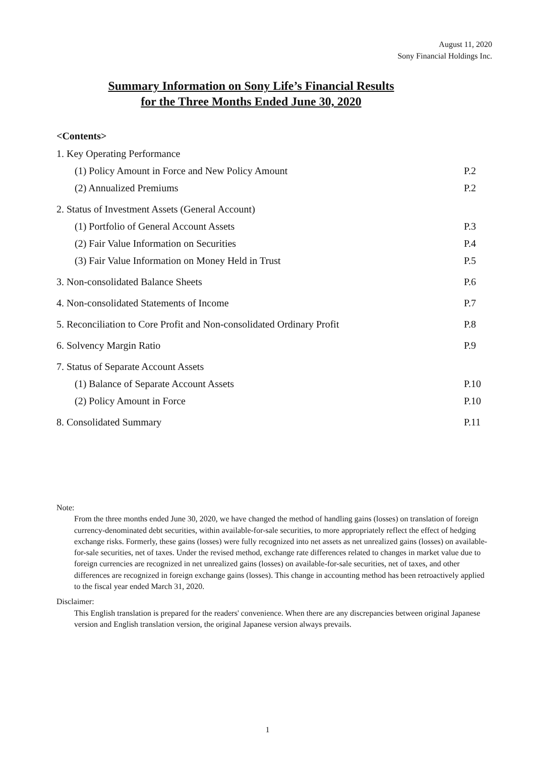August 11, 2020
Sony Financial Holdings Inc.
Summary Information on Sony Life’s Financial Results
for the Three Months Ended June 30, 2020
<Contents>
1. Key Operating Performance
(1) Policy Amount in Force and New Policy Amount P.2
(2) Annualized Premiums P.2
2. Status of Investment Assets (General Account)
(1) Portfolio of General Account Assets P.3
(2) Fair Value Information on Securities P.4
(3) Fair Value Information on Money Held in Trust P.5
3. Non-consolidated Balance Sheets P.6
4. Non-consolidated Statements of Income P.7
5. Reconciliation to Core Profit and Non-consolidated Ordinary Profit P.8
6. Solvency Margin Ratio P.9
7. Status of Separate Account Assets
(1) Balance of Separate Account Assets P.10
(2) Policy Amount in Force P.10
8. Consolidated Summary P.11
Note:
From the three months ended June 30, 2020, we have changed the method of handling gains (losses) on translation of foreign currency-denominated debt securities, within available-for-sale securities, to more appropriately reflect the effect of hedging exchange risks. Formerly, these gains (losses) were fully recognized into net assets as net unrealized gains (losses) on available-for-sale securities, net of taxes. Under the revised method, exchange rate differences related to changes in market value due to foreign currencies are recognized in net unrealized gains (losses) on available-for-sale securities, net of taxes, and other differences are recognized in foreign exchange gains (losses). This change in accounting method has been retroactively applied to the fiscal year ended March 31, 2020.
Disclaimer:
This English translation is prepared for the readers' convenience. When there are any discrepancies between original Japanese version and English translation version, the original Japanese version always prevails.
1